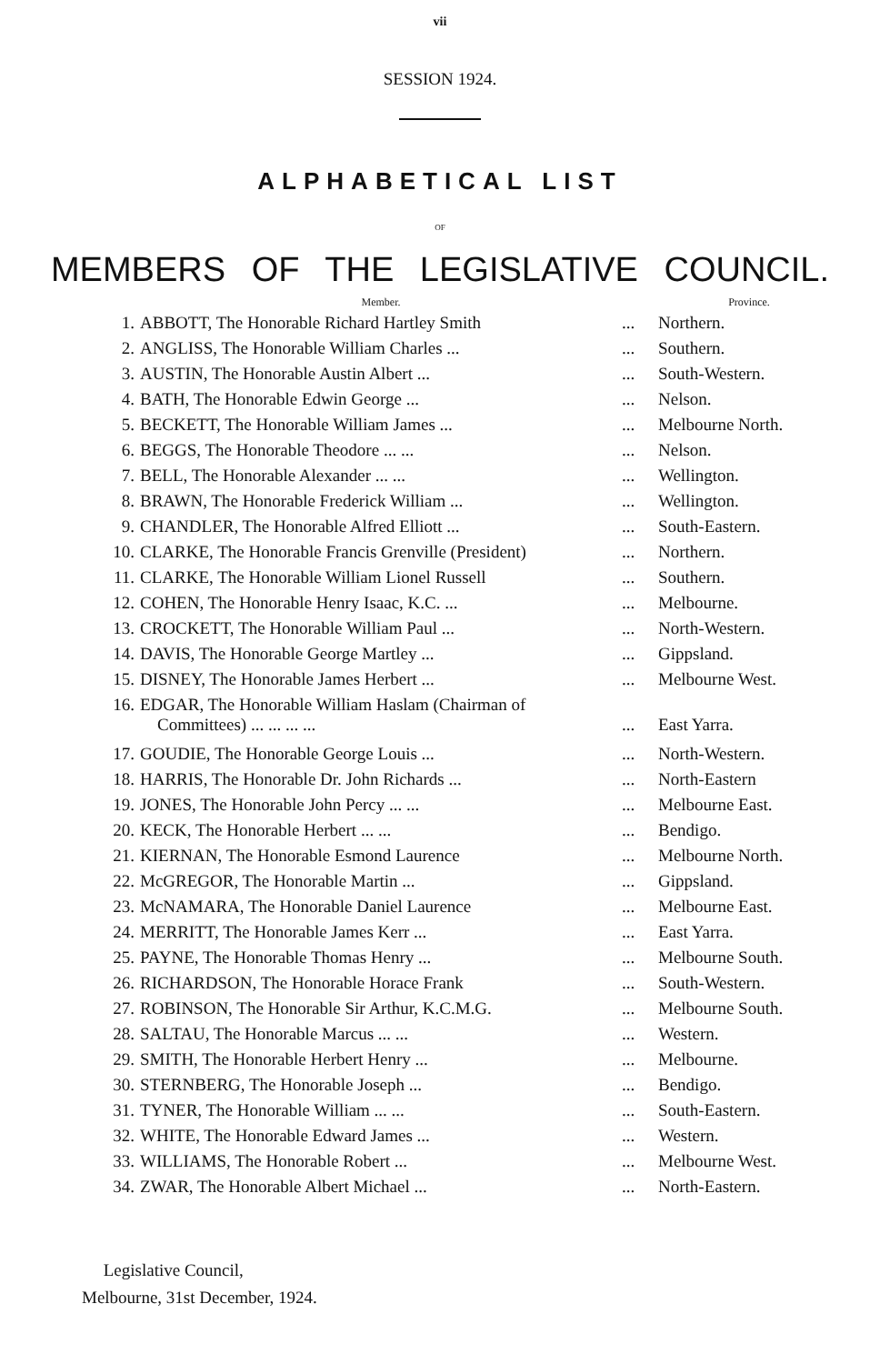vii
SESSION 1924.
ALPHABETICAL LIST
OF
MEMBERS OF THE LEGISLATIVE COUNCIL.
| | Member. | | Province. |
| --- | --- | --- | --- |
| 1. | ABBOTT, The Honorable Richard Hartley Smith | ... | Northern. |
| 2. | ANGLISS, The Honorable William Charles ... | ... | Southern. |
| 3. | AUSTIN, The Honorable Austin Albert ... | ... | South-Western. |
| 4. | BATH, The Honorable Edwin George ... | ... | Nelson. |
| 5. | BECKETT, The Honorable William James ... | ... | Melbourne North. |
| 6. | BEGGS, The Honorable Theodore ... ... | ... | Nelson. |
| 7. | BELL, The Honorable Alexander ... ... | ... | Wellington. |
| 8. | BRAWN, The Honorable Frederick William ... | ... | Wellington. |
| 9. | CHANDLER, The Honorable Alfred Elliott ... | ... | South-Eastern. |
| 10. | CLARKE, The Honorable Francis Grenville (President) | ... | Northern. |
| 11. | CLARKE, The Honorable William Lionel Russell | ... | Southern. |
| 12. | COHEN, The Honorable Henry Isaac, K.C. ... | ... | Melbourne. |
| 13. | CROCKETT, The Honorable William Paul ... | ... | North-Western. |
| 14. | DAVIS, The Honorable George Martley ... | ... | Gippsland. |
| 15. | DISNEY, The Honorable James Herbert ... | ... | Melbourne West. |
| 16. | EDGAR, The Honorable William Haslam (Chairman of Committees) ... ... ... ... | ... | East Yarra. |
| 17. | GOUDIE, The Honorable George Louis ... | ... | North-Western. |
| 18. | HARRIS, The Honorable Dr. John Richards ... | ... | North-Eastern |
| 19. | JONES, The Honorable John Percy ... ... | ... | Melbourne East. |
| 20. | KECK, The Honorable Herbert ... ... | ... | Bendigo. |
| 21. | KIERNAN, The Honorable Esmond Laurence | ... | Melbourne North. |
| 22. | McGREGOR, The Honorable Martin ... | ... | Gippsland. |
| 23. | McNAMARA, The Honorable Daniel Laurence | ... | Melbourne East. |
| 24. | MERRITT, The Honorable James Kerr ... | ... | East Yarra. |
| 25. | PAYNE, The Honorable Thomas Henry ... | ... | Melbourne South. |
| 26. | RICHARDSON, The Honorable Horace Frank | ... | South-Western. |
| 27. | ROBINSON, The Honorable Sir Arthur, K.C.M.G. | ... | Melbourne South. |
| 28. | SALTAU, The Honorable Marcus ... ... | ... | Western. |
| 29. | SMITH, The Honorable Herbert Henry ... | ... | Melbourne. |
| 30. | STERNBERG, The Honorable Joseph ... | ... | Bendigo. |
| 31. | TYNER, The Honorable William ... ... | ... | South-Eastern. |
| 32. | WHITE, The Honorable Edward James ... | ... | Western. |
| 33. | WILLIAMS, The Honorable Robert ... | ... | Melbourne West. |
| 34. | ZWAR, The Honorable Albert Michael ... | ... | North-Eastern. |
Legislative Council,
Melbourne, 31st December, 1924.